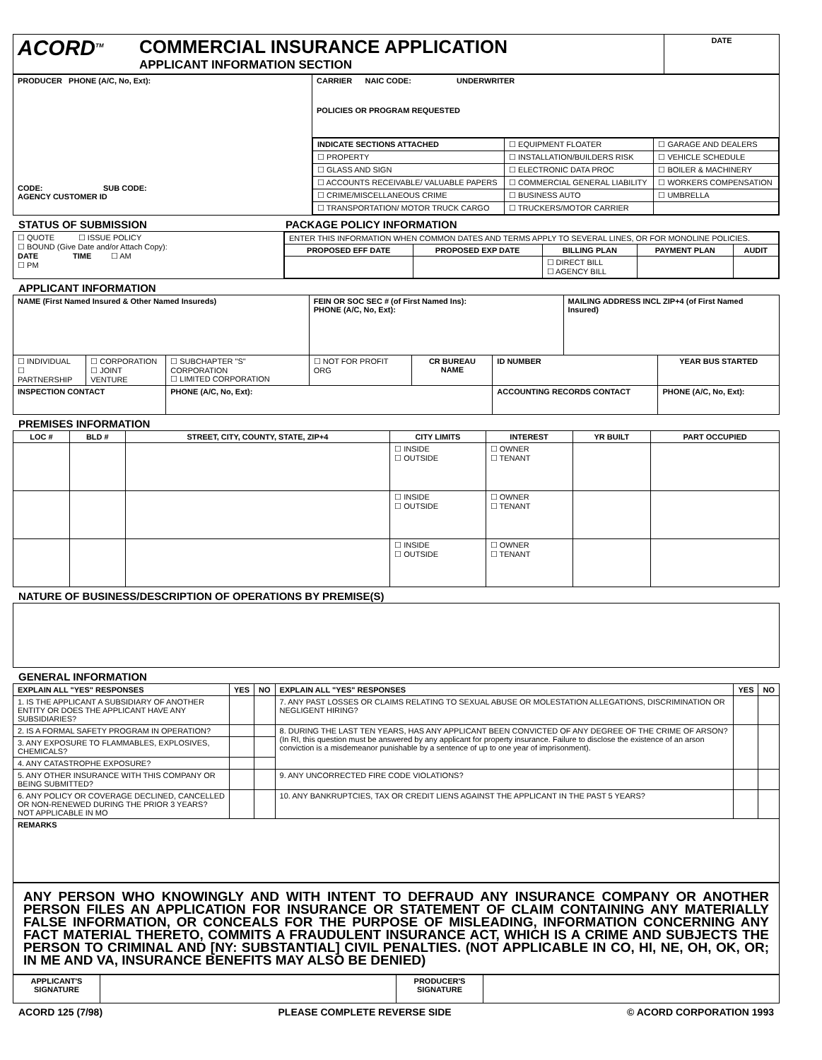| ACORD<sup>TM</sup> | COMMERCIAL INSURANCE APPLICATION APPLICANT INFORMATION SECTION | DATE |
| PRODUCER PHONE (A/C, No, Ext): CODE: SUB CODE: AGENCY CUSTOMER ID | CARRIER NAIC CODE: UNDERWRITER POLICIES OR PROGRAM REQUESTED |
| | / INDICATE SECTIONS ATTACHED / ☐ EQUIPMENT FLOATER / ☐ GARAGE AND DEALERS / / ☐ PROPERTY / ☐ INSTALLATION/BUILDERS RISK / ☐ VEHICLE SCHEDULE / / ☐ GLASS AND SIGN / ☐ ELECTRONIC DATA PROC / ☐ BOILER & MACHINERY / / ☐ ACCOUNTS RECEIVABLE/ VALUABLE PAPERS / ☐ COMMERCIAL GENERAL LIABILITY / ☐ WORKERS COMPENSATION / / ☐ CRIME/MISCELLANEOUS CRIME / ☐ BUSINESS AUTO / ☐ UMBRELLA / / ☐ TRANSPORTATION/ MOTOR TRUCK CARGO / ☐ TRUCKERS/MOTOR CARRIER / / |
STATUS OF SUBMISSION PACKAGE POLICY INFORMATION
| ☐ QUOTE ☐ ISSUE POLICY ☐ BOUND (Give Date and/or Attach Copy): DATE TIME ☐ AM ☐ PM | / ENTER THIS INFORMATION WHEN COMMON DATES AND TERMS APPLY TO SEVERAL LINES, OR FOR MONOLINE POLICIES. / / / / / / PROPOSED EFF DATE / PROPOSED EXP DATE / BILLING PLAN / PAYMENT PLAN / AUDIT / / / / ☐ DIRECT BILL ☐ AGENCY BILL / / / |
APPLICANT INFORMATION
| NAME (First Named Insured & Other Named Insureds) | | | FEIN OR SOC SEC # (of First Named Ins): PHONE (A/C, No, Ext): | | | MAILING ADDRESS INCL ZIP+4 (of First Named Insured) | | |
| ☐ INDIVIDUAL ☐ PARTNERSHIP | ☐ CORPORATION ☐ JOINT VENTURE | ☐ SUBCHAPTER "S" CORPORATION ☐ LIMITED CORPORATION | ☐ NOT FOR PROFIT ORG | CR BUREAU NAME | ID NUMBER | | | YEAR BUS STARTED |
| INSPECTION CONTACT | | PHONE (A/C, No, Ext): | | | ACCOUNTING RECORDS CONTACT | | PHONE (A/C, No, Ext): | |
PREMISES INFORMATION
| LOC # | BLD # | STREET, CITY, COUNTY, STATE, ZIP+4 | CITY LIMITS | INTEREST | YR BUILT | PART OCCUPIED |
| --- | --- | --- | --- | --- | --- | --- |
| | | | ☐ INSIDE ☐ OUTSIDE | ☐ OWNER ☐ TENANT | | |
| | | | ☐ INSIDE ☐ OUTSIDE | ☐ OWNER ☐ TENANT | | |
| | | | ☐ INSIDE ☐ OUTSIDE | ☐ OWNER ☐ TENANT | | |
NATURE OF BUSINESS/DESCRIPTION OF OPERATIONS BY PREMISE(S)
GENERAL INFORMATION
| EXPLAIN ALL "YES" RESPONSES | YES | NO | EXPLAIN ALL "YES" RESPONSES | YES | NO |
| --- | --- | --- | --- | --- | --- |
| 1. IS THE APPLICANT A SUBSIDIARY OF ANOTHER ENTITY OR DOES THE APPLICANT HAVE ANY SUBSIDIARIES? | | | 7. ANY PAST LOSSES OR CLAIMS RELATING TO SEXUAL ABUSE OR MOLESTATION ALLEGATIONS, DISCRIMINATION OR NEGLIGENT HIRING? | | |
| 2. IS A FORMAL SAFETY PROGRAM IN OPERATION? | | | 8. DURING THE LAST TEN YEARS, HAS ANY APPLICANT BEEN CONVICTED OF ANY DEGREE OF THE CRIME OF ARSON? (In RI, this question must be answered by any applicant for property insurance. Failure to disclose the existence of an arson conviction is a misdemeanor punishable by a sentence of up to one year of imprisonment). | | |
| 3. ANY EXPOSURE TO FLAMMABLES, EXPLOSIVES, CHEMICALS? | | | | | |
| 4. ANY CATASTROPHE EXPOSURE? | | | | | |
| 5. ANY OTHER INSURANCE WITH THIS COMPANY OR BEING SUBMITTED? | | | 9. ANY UNCORRECTED FIRE CODE VIOLATIONS? | | |
| 6. ANY POLICY OR COVERAGE DECLINED, CANCELLED OR NON-RENEWED DURING THE PRIOR 3 YEARS? NOT APPLICABLE IN MO | | | 10. ANY BANKRUPTCIES, TAX OR CREDIT LIENS AGAINST THE APPLICANT IN THE PAST 5 YEARS? | | |
| REMARKS | | | | | |
ANY PERSON WHO KNOWINGLY AND WITH INTENT TO DEFRAUD ANY INSURANCE COMPANY OR ANOTHER PERSON FILES AN APPLICATION FOR INSURANCE OR STATEMENT OF CLAIM CONTAINING ANY MATERIALLY FALSE INFORMATION, OR CONCEALS FOR THE PURPOSE OF MISLEADING, INFORMATION CONCERNING ANY FACT MATERIAL THERETO, COMMITS A FRAUDULENT INSURANCE ACT, WHICH IS A CRIME AND SUBJECTS THE PERSON TO CRIMINAL AND [NY: SUBSTANTIAL] CIVIL PENALTIES. (NOT APPLICABLE IN CO, HI, NE, OH, OK, OR; IN ME AND VA, INSURANCE BENEFITS MAY ALSO BE DENIED)
| APPLICANT'S SIGNATURE | | PRODUCER'S SIGNATURE | |
ACORD 125 (7/98) PLEASE COMPLETE REVERSE SIDE © ACORD CORPORATION 1993